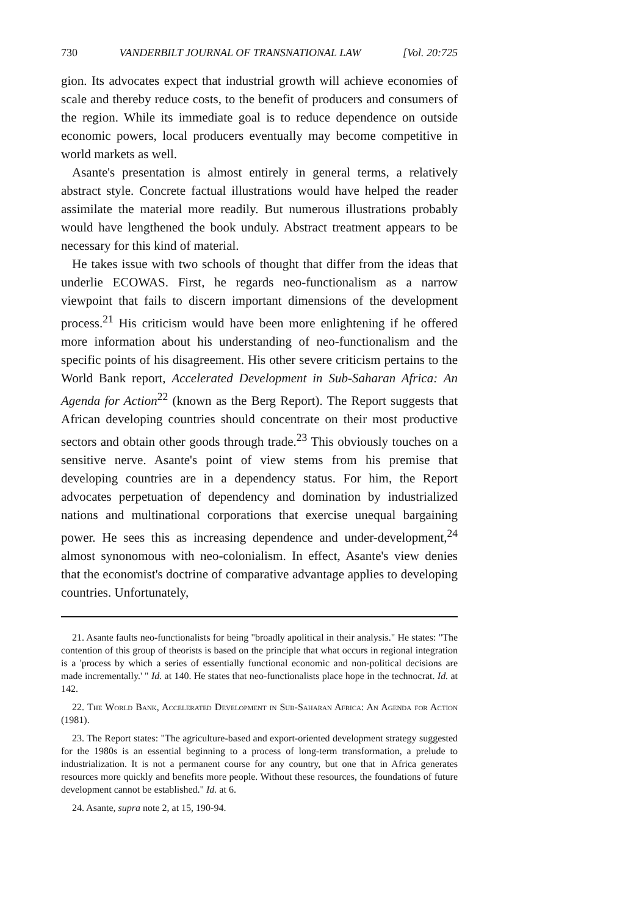730 VANDERBILT JOURNAL OF TRANSNATIONAL LAW [Vol. 20:725
gion. Its advocates expect that industrial growth will achieve economies of scale and thereby reduce costs, to the benefit of producers and consumers of the region. While its immediate goal is to reduce dependence on outside economic powers, local producers eventually may become competitive in world markets as well.
Asante's presentation is almost entirely in general terms, a relatively abstract style. Concrete factual illustrations would have helped the reader assimilate the material more readily. But numerous illustrations probably would have lengthened the book unduly. Abstract treatment appears to be necessary for this kind of material.
He takes issue with two schools of thought that differ from the ideas that underlie ECOWAS. First, he regards neo-functionalism as a narrow viewpoint that fails to discern important dimensions of the development process.<sup>21</sup> His criticism would have been more enlightening if he offered more information about his understanding of neo-functionalism and the specific points of his disagreement. His other severe criticism pertains to the World Bank report, Accelerated Development in Sub-Saharan Africa: An Agenda for Action<sup>22</sup> (known as the Berg Report). The Report suggests that African developing countries should concentrate on their most productive sectors and obtain other goods through trade.<sup>23</sup> This obviously touches on a sensitive nerve. Asante's point of view stems from his premise that developing countries are in a dependency status. For him, the Report advocates perpetuation of dependency and domination by industrialized nations and multinational corporations that exercise unequal bargaining power. He sees this as increasing dependence and under-development,<sup>24</sup> almost synonomous with neo-colonialism. In effect, Asante's view denies that the economist's doctrine of comparative advantage applies to developing countries. Unfortunately,
21. Asante faults neo-functionalists for being "broadly apolitical in their analysis." He states: "The contention of this group of theorists is based on the principle that what occurs in regional integration is a 'process by which a series of essentially functional economic and non-political decisions are made incrementally.' " Id. at 140. He states that neo-functionalists place hope in the technocrat. Id. at 142.
22. The World Bank, Accelerated Development in Sub-Saharan Africa: An Agenda for Action (1981).
23. The Report states: "The agriculture-based and export-oriented development strategy suggested for the 1980s is an essential beginning to a process of long-term transformation, a prelude to industrialization. It is not a permanent course for any country, but one that in Africa generates resources more quickly and benefits more people. Without these resources, the foundations of future development cannot be established." Id. at 6.
24. Asante, supra note 2, at 15, 190-94.